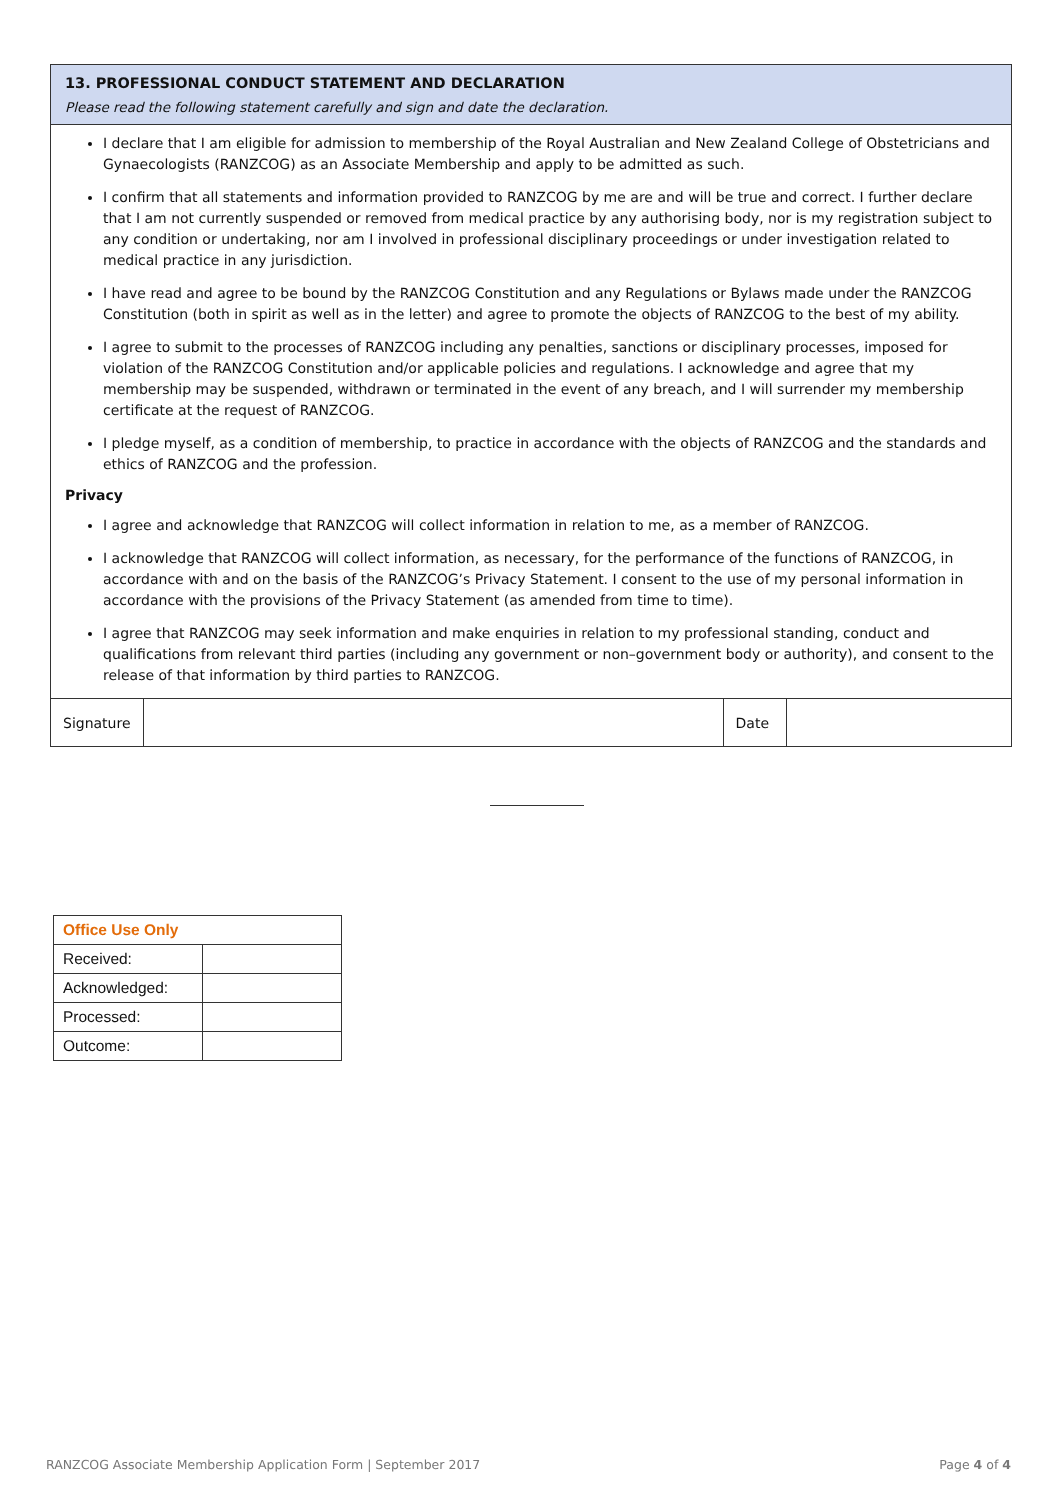13. PROFESSIONAL CONDUCT STATEMENT AND DECLARATION
Please read the following statement carefully and sign and date the declaration.
I declare that I am eligible for admission to membership of the Royal Australian and New Zealand College of Obstetricians and Gynaecologists (RANZCOG) as an Associate Membership and apply to be admitted as such.
I confirm that all statements and information provided to RANZCOG by me are and will be true and correct. I further declare that I am not currently suspended or removed from medical practice by any authorising body, nor is my registration subject to any condition or undertaking, nor am I involved in professional disciplinary proceedings or under investigation related to medical practice in any jurisdiction.
I have read and agree to be bound by the RANZCOG Constitution and any Regulations or Bylaws made under the RANZCOG Constitution (both in spirit as well as in the letter) and agree to promote the objects of RANZCOG to the best of my ability.
I agree to submit to the processes of RANZCOG including any penalties, sanctions or disciplinary processes, imposed for violation of the RANZCOG Constitution and/or applicable policies and regulations. I acknowledge and agree that my membership may be suspended, withdrawn or terminated in the event of any breach, and I will surrender my membership certificate at the request of RANZCOG.
I pledge myself, as a condition of membership, to practice in accordance with the objects of RANZCOG and the standards and ethics of RANZCOG and the profession.
Privacy
I agree and acknowledge that RANZCOG will collect information in relation to me, as a member of RANZCOG.
I acknowledge that RANZCOG will collect information, as necessary, for the performance of the functions of RANZCOG, in accordance with and on the basis of the RANZCOG’s Privacy Statement. I consent to the use of my personal information in accordance with the provisions of the Privacy Statement (as amended from time to time).
I agree that RANZCOG may seek information and make enquiries in relation to my professional standing, conduct and qualifications from relevant third parties (including any government or non–government body or authority), and consent to the release of that information by third parties to RANZCOG.
| Signature | | Date | |
| Office Use Only | |
| --- | --- |
| Received: | |
| Acknowledged: | |
| Processed: | |
| Outcome: | |
RANZCOG Associate Membership Application Form | September 2017 Page 4 of 4